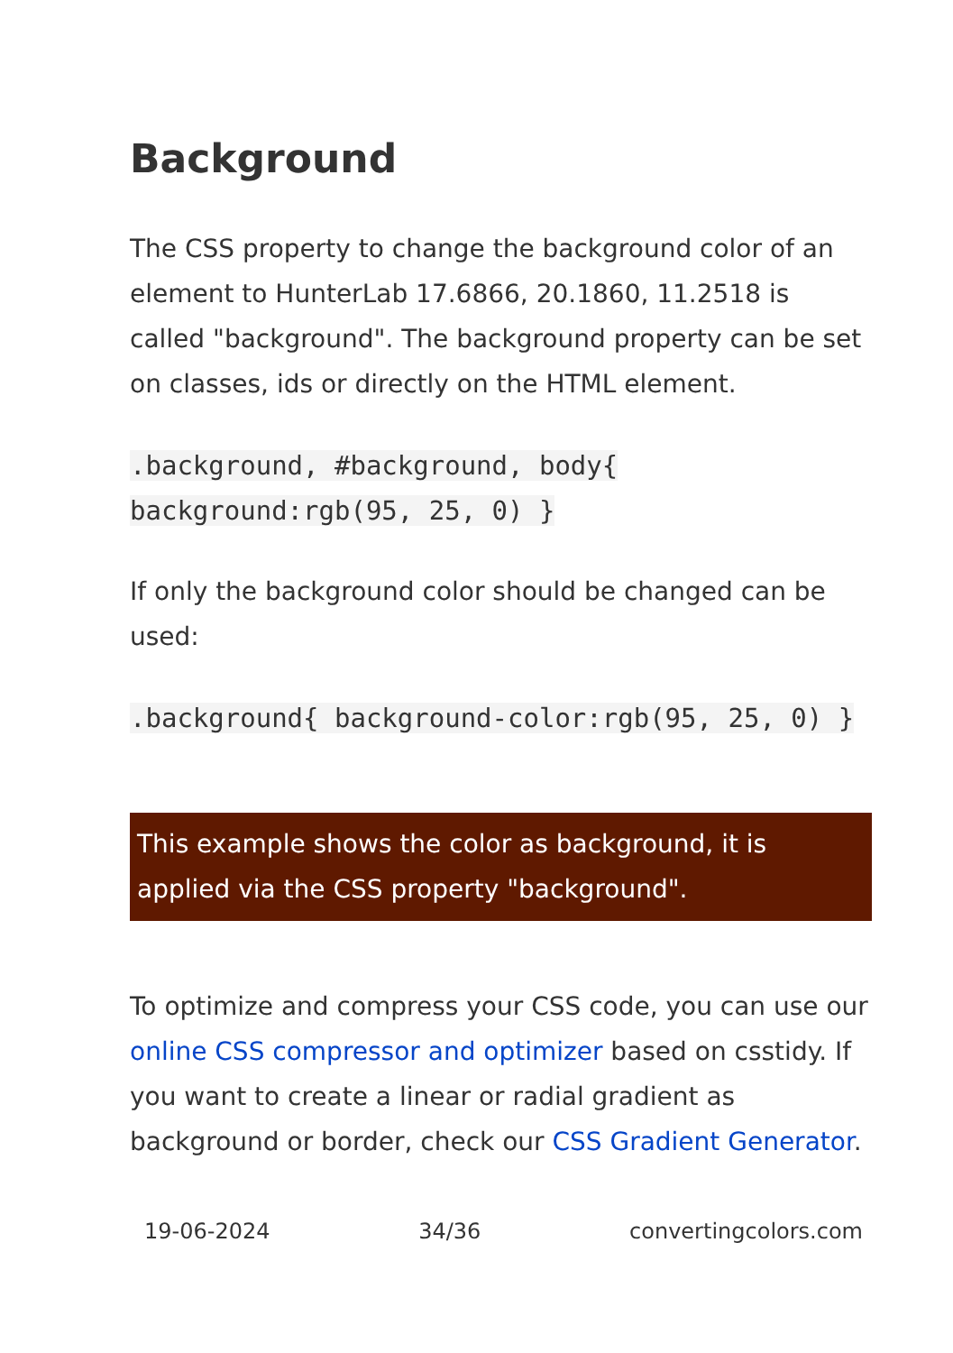Background
The CSS property to change the background color of an element to HunterLab 17.6866, 20.1860, 11.2518 is called "background". The background property can be set on classes, ids or directly on the HTML element.
.background, #background, body{ background:rgb(95, 25, 0) }
If only the background color should be changed can be used:
.background{ background-color:rgb(95, 25, 0) }
This example shows the color as background, it is applied via the CSS property "background".
To optimize and compress your CSS code, you can use our online CSS compressor and optimizer based on csstidy. If you want to create a linear or radial gradient as background or border, check our CSS Gradient Generator.
19-06-2024 34/36 convertingcolors.com